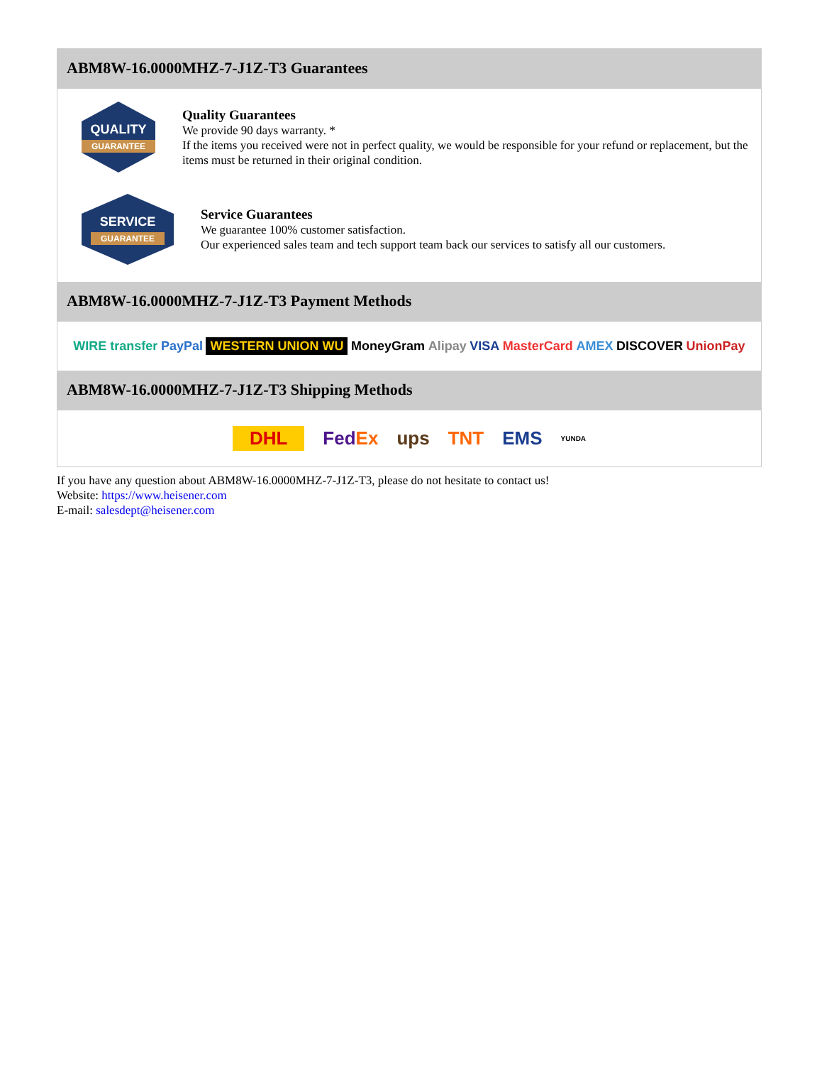ABM8W-16.0000MHZ-7-J1Z-T3 Guarantees
QUALITY
GUARANTEE
Quality Guarantees
We provide 90 days warranty. *
If the items you received were not in perfect quality, we would be responsible for your refund or replacement, but the items must be returned in their original condition.
SERVICE
GUARANTEE
Service Guarantees
We guarantee 100% customer satisfaction.
Our experienced sales team and tech support team back our services to satisfy all our customers.
ABM8W-16.0000MHZ-7-J1Z-T3 Payment Methods
WIRE transfer PayPal WESTERN UNION WU MoneyGram Alipay VISA MasterCard AMEX DISCOVER UnionPay
ABM8W-16.0000MHZ-7-J1Z-T3 Shipping Methods
DHL FedEx ups TNT EMS YUNDA
If you have any question about ABM8W-16.0000MHZ-7-J1Z-T3, please do not hesitate to contact us!
Website: https://www.heisener.com
E-mail: salesdept@heisener.com